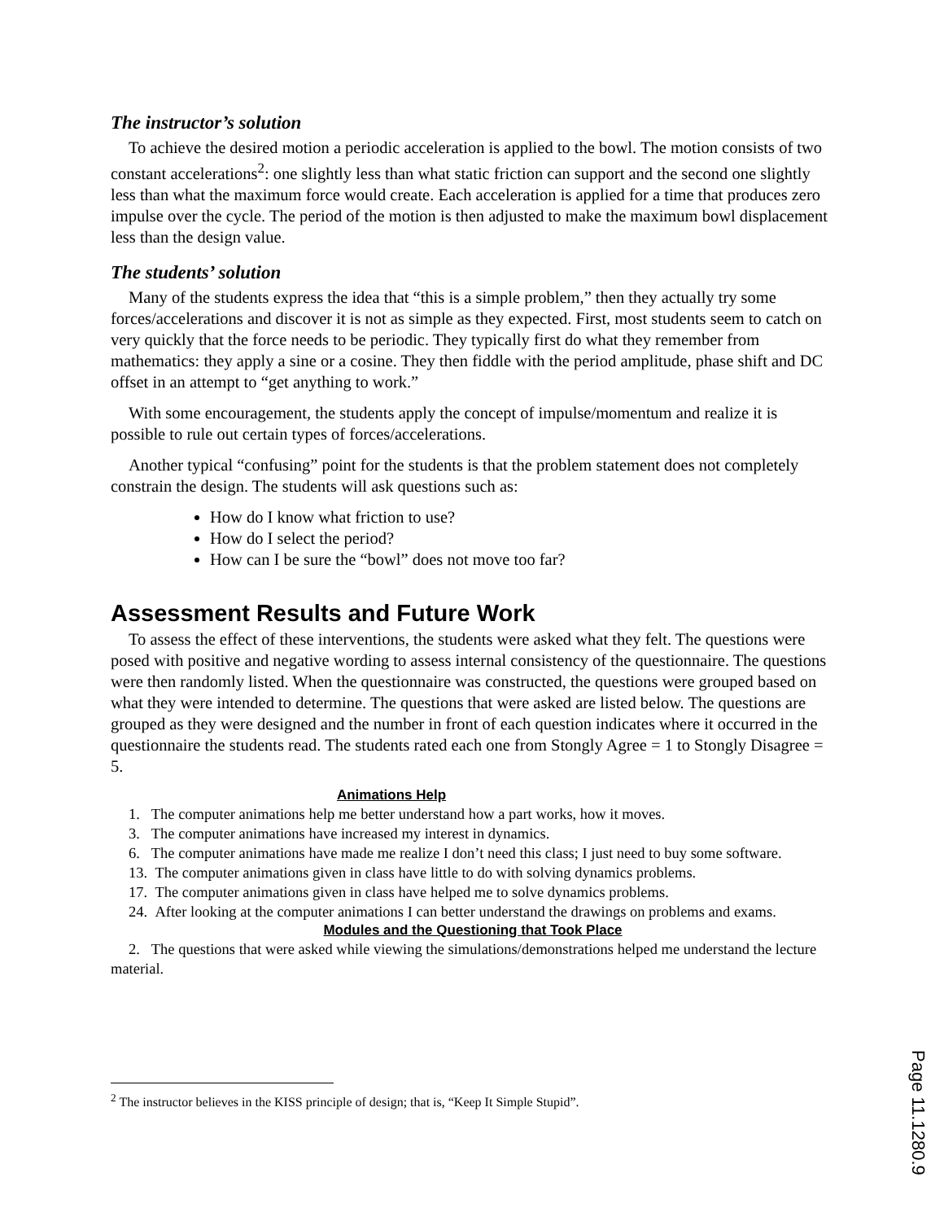The instructor’s solution
To achieve the desired motion a periodic acceleration is applied to the bowl. The motion consists of two constant accelerations<sup>2</sup>: one slightly less than what static friction can support and the second one slightly less than what the maximum force would create. Each acceleration is applied for a time that produces zero impulse over the cycle. The period of the motion is then adjusted to make the maximum bowl displacement less than the design value.
The students’ solution
Many of the students express the idea that “this is a simple problem,” then they actually try some forces/accelerations and discover it is not as simple as they expected. First, most students seem to catch on very quickly that the force needs to be periodic. They typically first do what they remember from mathematics: they apply a sine or a cosine. They then fiddle with the period amplitude, phase shift and DC offset in an attempt to “get anything to work.”
With some encouragement, the students apply the concept of impulse/momentum and realize it is possible to rule out certain types of forces/accelerations.
Another typical “confusing” point for the students is that the problem statement does not completely constrain the design. The students will ask questions such as:
How do I know what friction to use?
How do I select the period?
How can I be sure the “bowl” does not move too far?
Assessment Results and Future Work
To assess the effect of these interventions, the students were asked what they felt. The questions were posed with positive and negative wording to assess internal consistency of the questionnaire. The questions were then randomly listed. When the questionnaire was constructed, the questions were grouped based on what they were intended to determine. The questions that were asked are listed below. The questions are grouped as they were designed and the number in front of each question indicates where it occurred in the questionnaire the students read. The students rated each one from Stongly Agree = 1 to Stongly Disagree = 5.
Animations Help
1. The computer animations help me better understand how a part works, how it moves.
3. The computer animations have increased my interest in dynamics.
6. The computer animations have made me realize I don’t need this class; I just need to buy some software.
13. The computer animations given in class have little to do with solving dynamics problems.
17. The computer animations given in class have helped me to solve dynamics problems.
24. After looking at the computer animations I can better understand the drawings on problems and exams.
Modules and the Questioning that Took Place
2. The questions that were asked while viewing the simulations/demonstrations helped me understand the lecture material.
<sup>2</sup> The instructor believes in the KISS principle of design; that is, “Keep It Simple Stupid”.
Page 11.1280.9